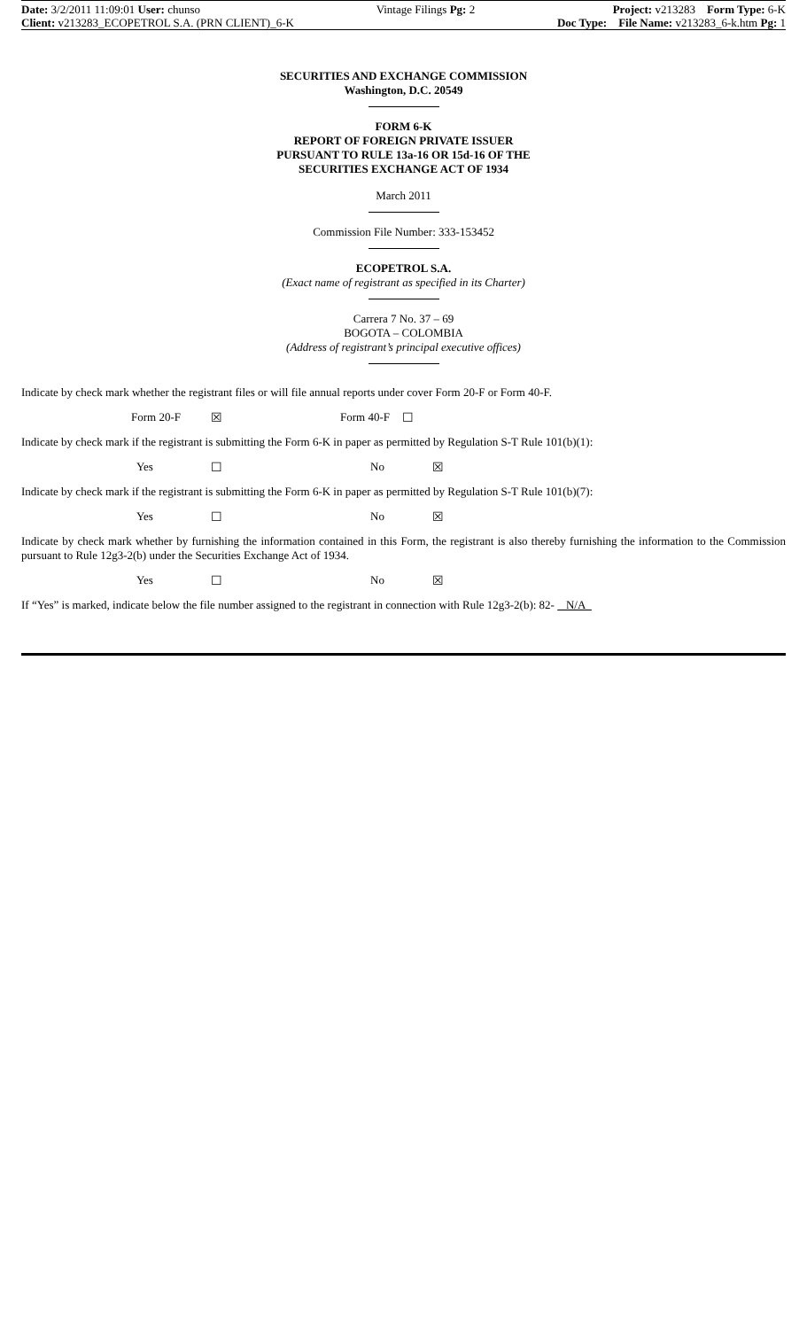Date: 3/2/2011 11:09:01 User: chunso
Client: v213283_ECOPETROL S.A. (PRN CLIENT)_6-K
Vintage Filings Pg: 2 Project: v213283 Form Type: 6-K
Doc Type: File Name: v213283_6-k.htm Pg: 1
SECURITIES AND EXCHANGE COMMISSION
Washington, D.C. 20549
FORM 6-K
REPORT OF FOREIGN PRIVATE ISSUER
PURSUANT TO RULE 13a-16 OR 15d-16 OF THE
SECURITIES EXCHANGE ACT OF 1934
March 2011
Commission File Number: 333-153452
ECOPETROL S.A.
(Exact name of registrant as specified in its Charter)
Carrera 7 No. 37 – 69
BOGOTA – COLOMBIA
(Address of registrant’s principal executive offices)
Indicate by check mark whether the registrant files or will file annual reports under cover Form 20-F or Form 40-F.
| Form 20-F | ☒ | Form 40-F | ☐ |
Indicate by check mark if the registrant is submitting the Form 6-K in paper as permitted by Regulation S-T Rule 101(b)(1):
| Yes | ☐ | No | ☒ |
Indicate by check mark if the registrant is submitting the Form 6-K in paper as permitted by Regulation S-T Rule 101(b)(7):
| Yes | ☐ | No | ☒ |
Indicate by check mark whether by furnishing the information contained in this Form, the registrant is also thereby furnishing the information to the Commission pursuant to Rule 12g3-2(b) under the Securities Exchange Act of 1934.
| Yes | ☐ | No | ☒ |
If “Yes” is marked, indicate below the file number assigned to the registrant in connection with Rule 12g3-2(b): 82- N/A